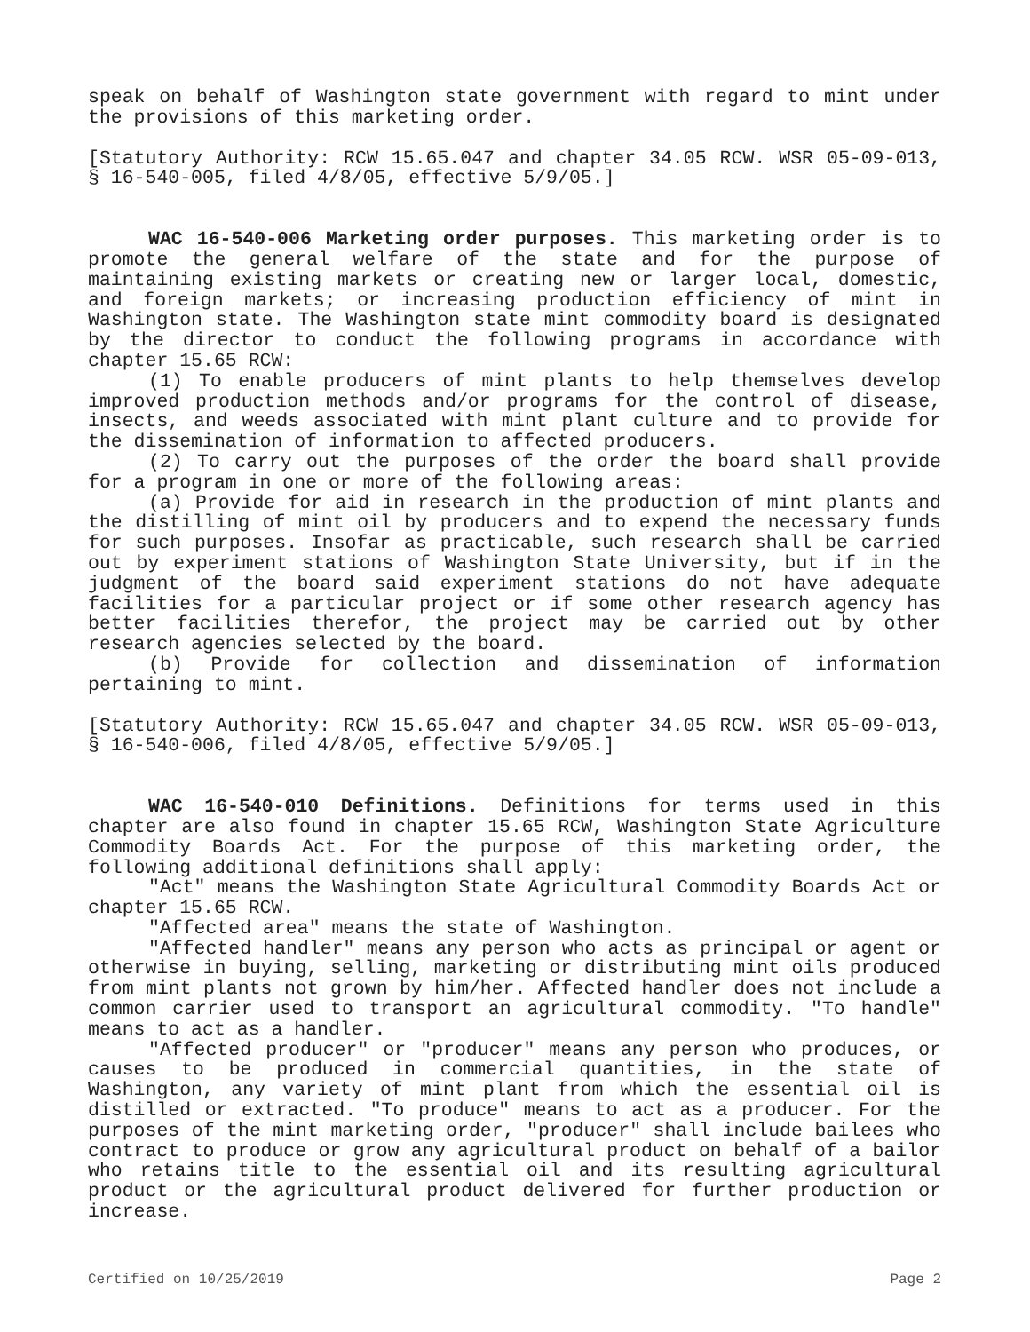speak on behalf of Washington state government with regard to mint under the provisions of this marketing order.
[Statutory Authority: RCW 15.65.047 and chapter 34.05 RCW. WSR 05-09-013, § 16-540-005, filed 4/8/05, effective 5/9/05.]
WAC 16-540-006 Marketing order purposes. This marketing order is to promote the general welfare of the state and for the purpose of maintaining existing markets or creating new or larger local, domestic, and foreign markets; or increasing production efficiency of mint in Washington state. The Washington state mint commodity board is designated by the director to conduct the following programs in accordance with chapter 15.65 RCW:
(1) To enable producers of mint plants to help themselves develop improved production methods and/or programs for the control of disease, insects, and weeds associated with mint plant culture and to provide for the dissemination of information to affected producers.
(2) To carry out the purposes of the order the board shall provide for a program in one or more of the following areas:
(a) Provide for aid in research in the production of mint plants and the distilling of mint oil by producers and to expend the necessary funds for such purposes. Insofar as practicable, such research shall be carried out by experiment stations of Washington State University, but if in the judgment of the board said experiment stations do not have adequate facilities for a particular project or if some other research agency has better facilities therefor, the project may be carried out by other research agencies selected by the board.
(b) Provide for collection and dissemination of information pertaining to mint.
[Statutory Authority: RCW 15.65.047 and chapter 34.05 RCW. WSR 05-09-013, § 16-540-006, filed 4/8/05, effective 5/9/05.]
WAC 16-540-010 Definitions. Definitions for terms used in this chapter are also found in chapter 15.65 RCW, Washington State Agriculture Commodity Boards Act. For the purpose of this marketing order, the following additional definitions shall apply:
"Act" means the Washington State Agricultural Commodity Boards Act or chapter 15.65 RCW.
"Affected area" means the state of Washington.
"Affected handler" means any person who acts as principal or agent or otherwise in buying, selling, marketing or distributing mint oils produced from mint plants not grown by him/her. Affected handler does not include a common carrier used to transport an agricultural commodity. "To handle" means to act as a handler.
"Affected producer" or "producer" means any person who produces, or causes to be produced in commercial quantities, in the state of Washington, any variety of mint plant from which the essential oil is distilled or extracted. "To produce" means to act as a producer. For the purposes of the mint marketing order, "producer" shall include bailees who contract to produce or grow any agricultural product on behalf of a bailor who retains title to the essential oil and its resulting agricultural product or the agricultural product delivered for further production or increase.
Certified on 10/25/2019 Page 2